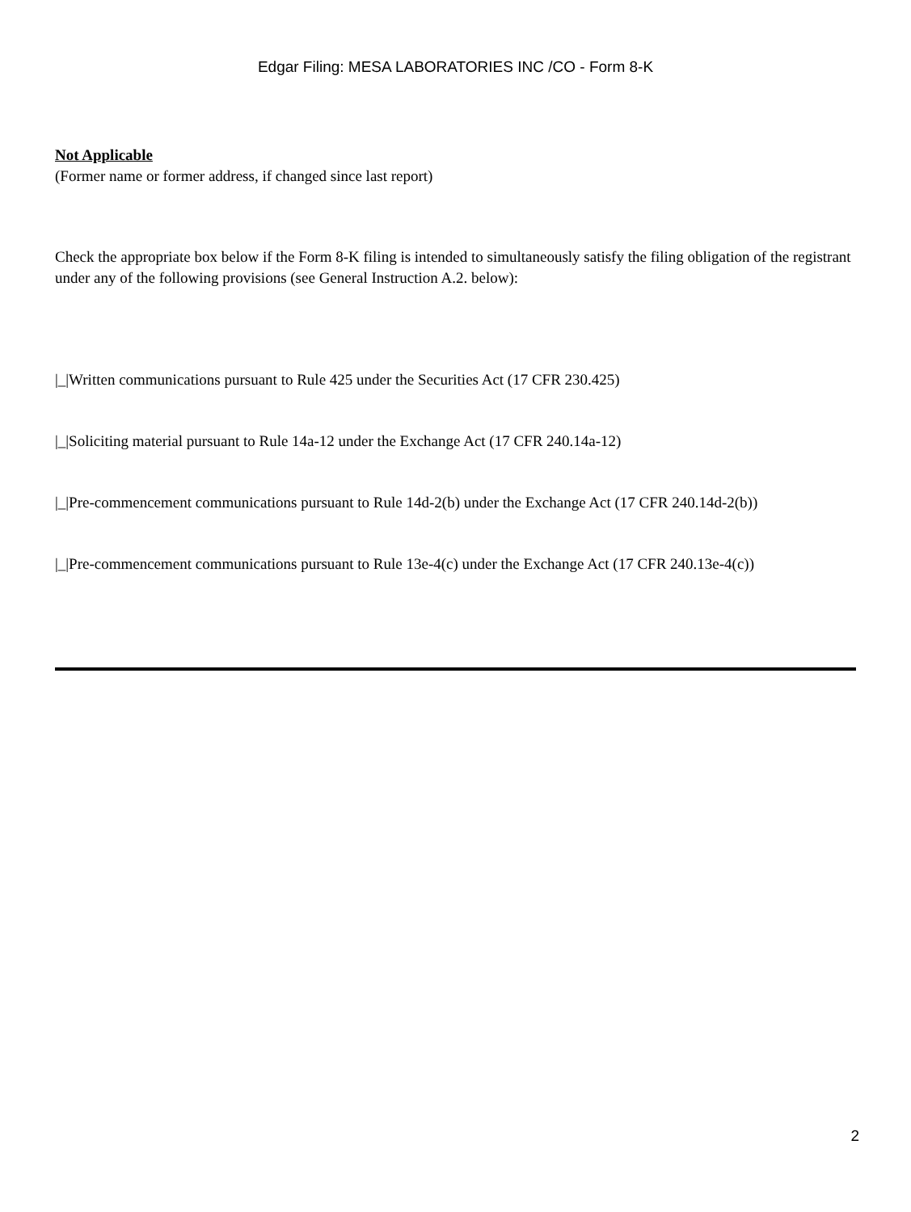Edgar Filing: MESA LABORATORIES INC /CO - Form 8-K
Not Applicable
(Former name or former address, if changed since last report)
Check the appropriate box below if the Form 8-K filing is intended to simultaneously satisfy the filing obligation of the registrant under any of the following provisions (see General Instruction A.2. below):
|_|Written communications pursuant to Rule 425 under the Securities Act (17 CFR 230.425)
|_|Soliciting material pursuant to Rule 14a-12 under the Exchange Act (17 CFR 240.14a-12)
|_|Pre-commencement communications pursuant to Rule 14d-2(b) under the Exchange Act (17 CFR 240.14d-2(b))
|_|Pre-commencement communications pursuant to Rule 13e-4(c) under the Exchange Act (17 CFR 240.13e-4(c))
2